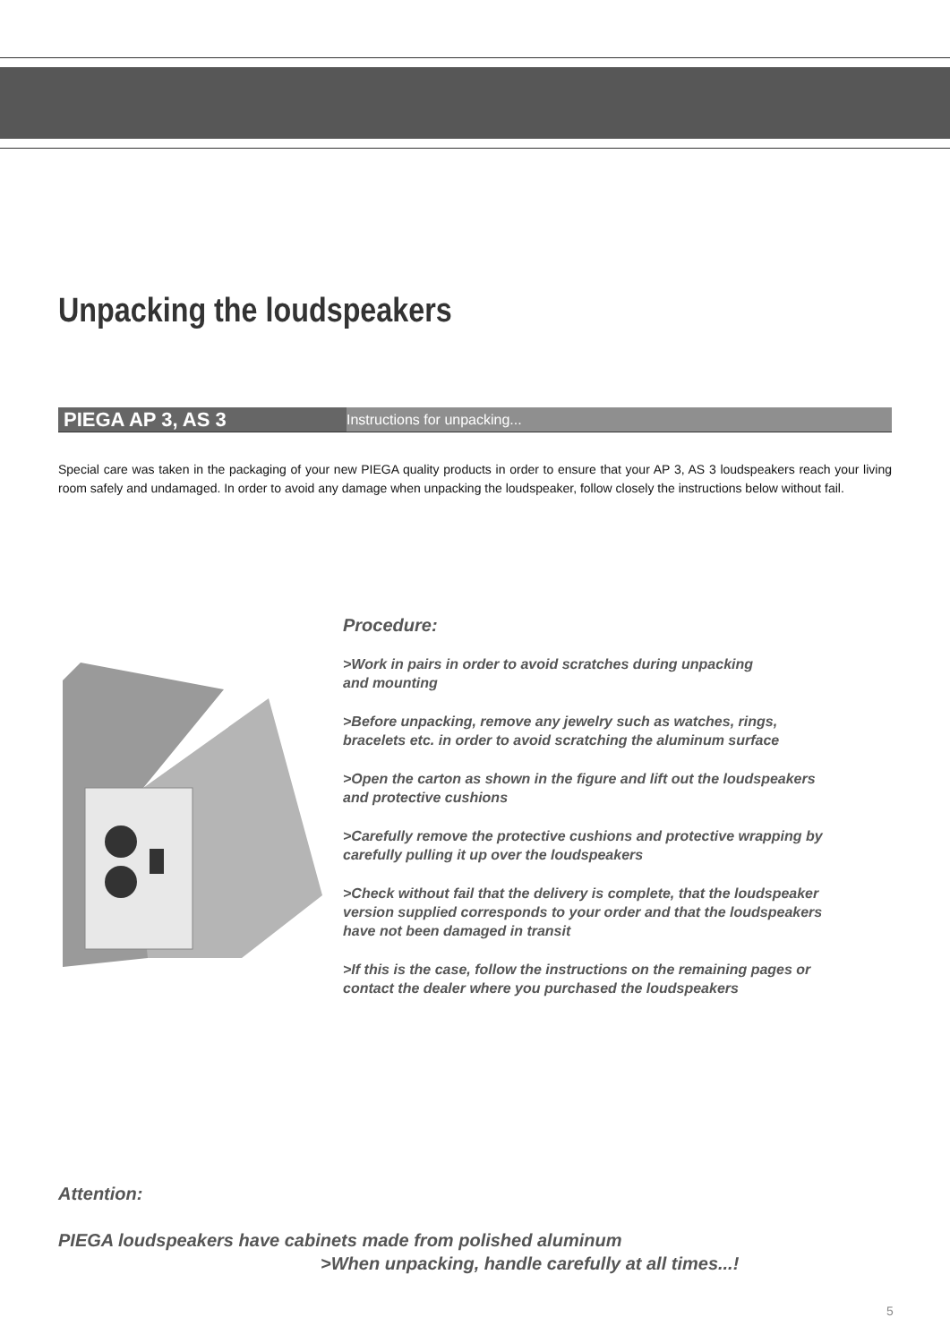Unpacking the loudspeakers
PIEGA AP 3, AS 3 Instructions for unpacking...
Special care was taken in the packaging of your new PIEGA quality products in order to ensure that your AP 3, AS 3 loudspeakers reach your living room safely and undamaged. In order to avoid any damage when unpacking the loudspeaker, follow closely the instructions below without fail.
Procedure:
>Work in pairs in order to avoid scratches during unpacking
and mounting
>Before unpacking, remove any jewelry such as watches, rings,
bracelets etc. in order to avoid scratching the aluminum surface
>Open the carton as shown in the figure and lift out the loudspeakers
and protective cushions
>Carefully remove the protective cushions and protective wrapping by
carefully pulling it up over the loudspeakers
>Check without fail that the delivery is complete, that the loudspeaker
version supplied corresponds to your order and that the loudspeakers
have not been damaged in transit
>If this is the case, follow the instructions on the remaining pages or
contact the dealer where you purchased the loudspeakers
Attention:
PIEGA loudspeakers have cabinets made from polished aluminum
>When unpacking, handle carefully at all times...!
5